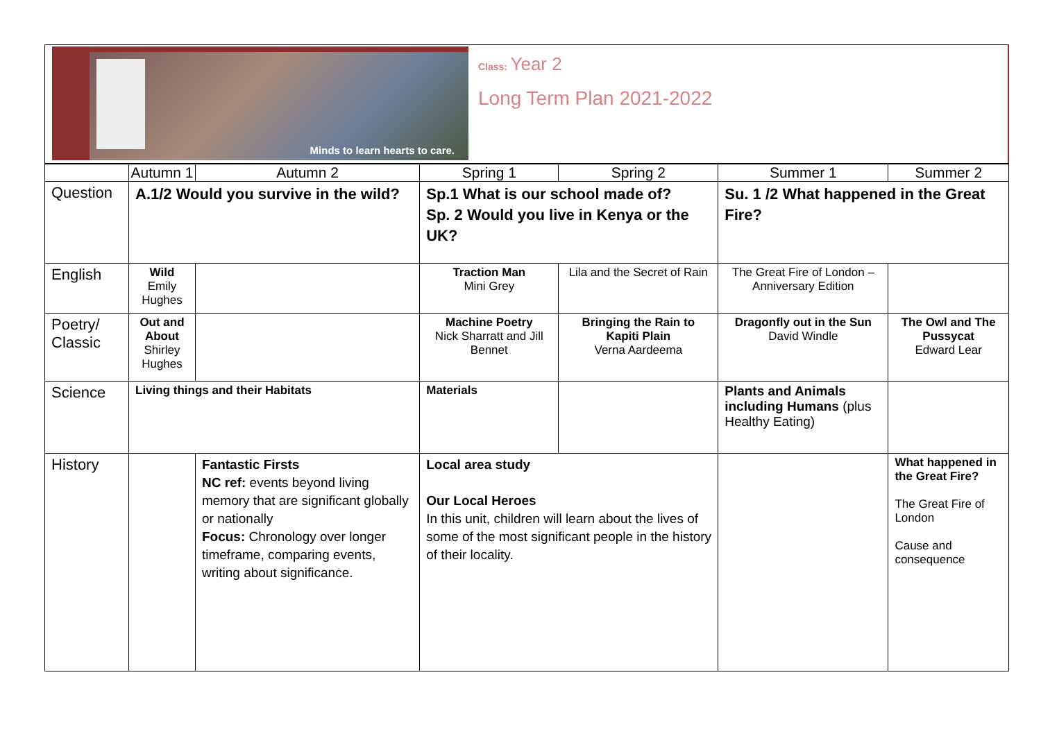Minds to learn hearts to care.
Class: Year 2
Long Term Plan 2021-2022
| | Autumn 1 | Autumn 2 | Spring 1 | Spring 2 | Summer 1 | Summer 2 |
| --- | --- | --- | --- | --- | --- | --- |
| Question | A.1/2 Would you survive in the wild? | | Sp.1 What is our school made of? Sp. 2 Would you live in Kenya or the UK? | | Su. 1 /2 What happened in the Great Fire? | |
| English | Wild Emily Hughes | | Traction Man Mini Grey | Lila and the Secret of Rain | The Great Fire of London – Anniversary Edition | |
| Poetry/ Classic | Out and About Shirley Hughes | | Machine Poetry Nick Sharratt and Jill Bennet | Bringing the Rain to Kapiti Plain Verna Aardeema | Dragonfly out in the Sun David Windle | The Owl and The Pussycat Edward Lear |
| Science | Living things and their Habitats | | Materials | | Plants and Animals including Humans (plus Healthy Eating) | |
| History | | Fantastic Firsts NC ref: events beyond living memory that are significant globally or nationally Focus: Chronology over longer timeframe, comparing events, writing about significance. | Local area study Our Local Heroes In this unit, children will learn about the lives of some of the most significant people in the history of their locality. | | | What happened in the Great Fire? The Great Fire of London Cause and consequence |